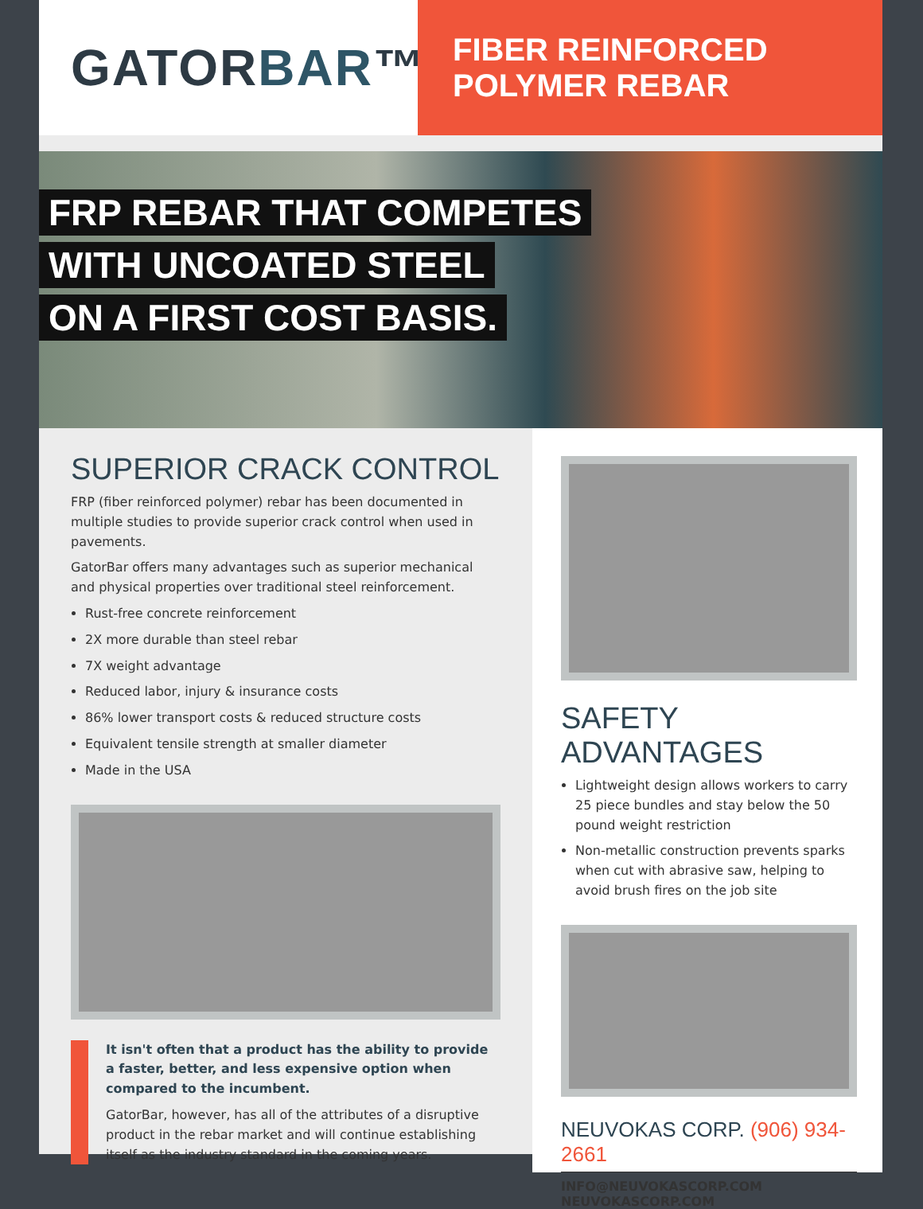GATOR BAR ™
FIBER REINFORCED POLYMER REBAR
FRP REBAR THAT COMPETES
WITH UNCOATED STEEL
ON A FIRST COST BASIS.
SUPERIOR CRACK CONTROL
FRP (fiber reinforced polymer) rebar has been documented in multiple studies to provide superior crack control when used in pavements.
GatorBar offers many advantages such as superior mechanical and physical properties over traditional steel reinforcement.
Rust-free concrete reinforcement
2X more durable than steel rebar
7X weight advantage
Reduced labor, injury & insurance costs
86% lower transport costs & reduced structure costs
Equivalent tensile strength at smaller diameter
Made in the USA
It isn't often that a product has the ability to provide a faster, better, and less expensive option when compared to the incumbent.
GatorBar, however, has all of the attributes of a disruptive product in the rebar market and will continue establishing itself as the industry standard in the coming years.
SAFETY ADVANTAGES
Lightweight design allows workers to carry 25 piece bundles and stay below the 50 pound weight restriction
Non-metallic construction prevents sparks when cut with abrasive saw, helping to avoid brush fires on the job site
NEUVOKAS CORP. (906) 934-2661
INFO@NEUVOKASCORP.COM
NEUVOKASCORP.COM